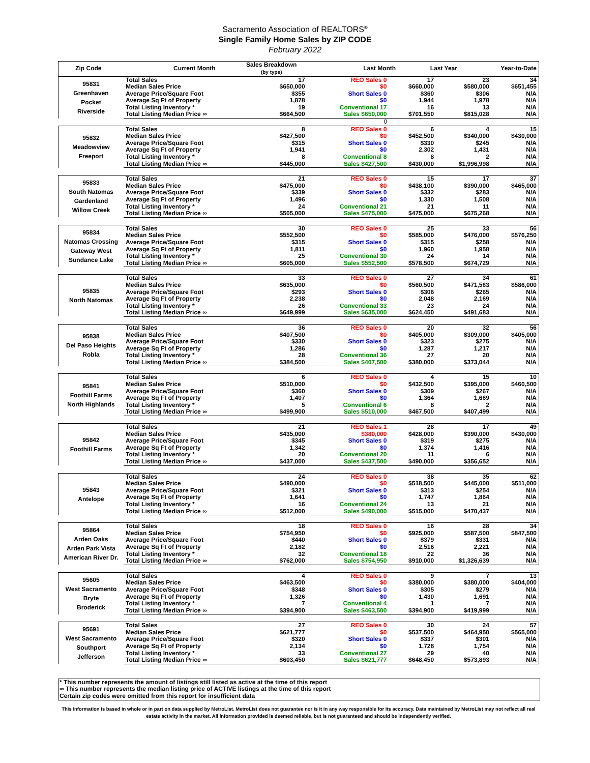Sacramento Association of REALTORS<sup>®</sup>
Single Family Home Sales by ZIP CODE
February 2022
| Zip Code | | Current Month | Sales Breakdown (by type) | Last Month | Last Year | Year-to-Date |
| --- | --- | --- | --- | --- | --- | --- |
| 95831 Greenhaven Pocket Riverside | Total Sales | 17 | REO Sales 0 | 17 | 23 | 34 |
| | Median Sales Price | $650,000 | $0 | $660,000 | $580,000 | $651,455 |
| | Average Price/Square Foot | $355 | Short Sales 0 | $360 | $306 | N/A |
| | Average Sq Ft of Property | 1,878 | $0 | 1,944 | 1,978 | N/A |
| | Total Listing Inventory * | 19 | Conventional 17 | 16 | 13 | N/A |
| | Total Listing Median Price ∞ | $664,500 | Sales $650,000 | $701,550 | $815,028 | N/A |
| 0 | | | | | | |
| 95832 Meadowview Freeport | Total Sales | 8 | REO Sales 0 | 6 | 4 | 15 |
| | Median Sales Price | $427,500 | $0 | $452,500 | $340,000 | $430,000 |
| | Average Price/Square Foot | $315 | Short Sales 0 | $330 | $245 | N/A |
| | Average Sq Ft of Property | 1,941 | $0 | 2,302 | 1,431 | N/A |
| | Total Listing Inventory * | 8 | Conventional 8 | 8 | 2 | N/A |
| | Total Listing Median Price ∞ | $445,000 | Sales $427,500 | $430,000 | $1,996,998 | N/A |
| 95833 South Natomas Gardenland Willow Creek | Total Sales | 21 | REO Sales 0 | 15 | 17 | 37 |
| | Median Sales Price | $475,000 | $0 | $438,100 | $390,000 | $465,000 |
| | Average Price/Square Foot | $339 | Short Sales 0 | $332 | $283 | N/A |
| | Average Sq Ft of Property | 1,496 | $0 | 1,330 | 1,508 | N/A |
| | Total Listing Inventory * | 24 | Conventional 21 | 21 | 11 | N/A |
| | Total Listing Median Price ∞ | $505,000 | Sales $475,000 | $475,000 | $675,268 | N/A |
| 95834 Natomas Crossing Gateway West Sundance Lake | Total Sales | 30 | REO Sales 0 | 25 | 33 | 56 |
| | Median Sales Price | $552,500 | $0 | $585,000 | $476,000 | $576,250 |
| | Average Price/Square Foot | $315 | Short Sales 0 | $315 | $258 | N/A |
| | Average Sq Ft of Property | 1,811 | $0 | 1,960 | 1,958 | N/A |
| | Total Listing Inventory * | 25 | Conventional 30 | 24 | 14 | N/A |
| | Total Listing Median Price ∞ | $605,000 | Sales $552,500 | $578,500 | $674,729 | N/A |
| 95835 North Natomas | Total Sales | 33 | REO Sales 0 | 27 | 34 | 61 |
| | Median Sales Price | $635,000 | $0 | $560,500 | $471,563 | $586,000 |
| | Average Price/Square Foot | $293 | Short Sales 0 | $306 | $265 | N/A |
| | Average Sq Ft of Property | 2,238 | $0 | 2,048 | 2,169 | N/A |
| | Total Listing Inventory * | 26 | Conventional 33 | 23 | 24 | N/A |
| | Total Listing Median Price ∞ | $649,999 | Sales $635,000 | $624,450 | $491,683 | N/A |
| 95838 Del Paso Heights Robla | Total Sales | 36 | REO Sales 0 | 20 | 32 | 56 |
| | Median Sales Price | $407,500 | $0 | $405,000 | $309,000 | $405,000 |
| | Average Price/Square Foot | $330 | Short Sales 0 | $323 | $275 | N/A |
| | Average Sq Ft of Property | 1,286 | $0 | 1,287 | 1,217 | N/A |
| | Total Listing Inventory * | 28 | Conventional 36 | 27 | 20 | N/A |
| | Total Listing Median Price ∞ | $384,500 | Sales $407,500 | $380,000 | $373,044 | N/A |
| 95841 Foothill Farms North Highlands | Total Sales | 6 | REO Sales 0 | 4 | 15 | 10 |
| | Median Sales Price | $510,000 | $0 | $432,500 | $395,000 | $460,500 |
| | Average Price/Square Foot | $360 | Short Sales 0 | $309 | $267 | N/A |
| | Average Sq Ft of Property | 1,407 | $0 | 1,364 | 1,669 | N/A |
| | Total Listing Inventory * | 5 | Conventional 6 | 8 | 2 | N/A |
| | Total Listing Median Price ∞ | $499,900 | Sales $510,000 | $467,500 | $407,499 | N/A |
| 95842 Foothill Farms | Total Sales | 21 | REO Sales 1 | 28 | 17 | 49 |
| | Median Sales Price | $435,000 | $380,000 | $428,000 | $390,000 | $430,000 |
| | Average Price/Square Foot | $345 | Short Sales 0 | $319 | $275 | N/A |
| | Average Sq Ft of Property | 1,342 | $0 | 1,374 | 1,416 | N/A |
| | Total Listing Inventory * | 20 | Conventional 20 | 11 | 6 | N/A |
| | Total Listing Median Price ∞ | $437,000 | Sales $437,500 | $490,000 | $356,652 | N/A |
| 95843 Antelope | Total Sales | 24 | REO Sales 0 | 38 | 35 | 62 |
| | Median Sales Price | $490,000 | $0 | $518,500 | $445,000 | $511,000 |
| | Average Price/Square Foot | $321 | Short Sales 0 | $313 | $254 | N/A |
| | Average Sq Ft of Property | 1,641 | $0 | 1,747 | 1,864 | N/A |
| | Total Listing Inventory * | 16 | Conventional 24 | 13 | 21 | N/A |
| | Total Listing Median Price ∞ | $512,000 | Sales $490,000 | $515,000 | $470,437 | N/A |
| 95864 Arden Oaks Arden Park Vista American River Dr. | Total Sales | 18 | REO Sales 0 | 16 | 28 | 34 |
| | Median Sales Price | $754,950 | $0 | $925,000 | $587,500 | $847,500 |
| | Average Price/Square Foot | $440 | Short Sales 0 | $379 | $331 | N/A |
| | Average Sq Ft of Property | 2,182 | $0 | 2,516 | 2,221 | N/A |
| | Total Listing Inventory * | 32 | Conventional 18 | 22 | 36 | N/A |
| | Total Listing Median Price ∞ | $762,000 | Sales $754,950 | $910,000 | $1,326,639 | N/A |
| 95605 West Sacramento Bryte Broderick | Total Sales | 4 | REO Sales 0 | 9 | 7 | 13 |
| | Median Sales Price | $463,500 | $0 | $380,000 | $380,000 | $404,000 |
| | Average Price/Square Foot | $348 | Short Sales 0 | $305 | $279 | N/A |
| | Average Sq Ft of Property | 1,326 | $0 | 1,430 | 1,691 | N/A |
| | Total Listing Inventory * | 7 | Conventional 4 | 1 | 7 | N/A |
| | Total Listing Median Price ∞ | $394,900 | Sales $463,500 | $394,900 | $419,999 | N/A |
| 95691 West Sacramento Southport Jefferson | Total Sales | 27 | REO Sales 0 | 30 | 24 | 57 |
| | Median Sales Price | $621,777 | $0 | $537,500 | $464,950 | $565,000 |
| | Average Price/Square Foot | $320 | Short Sales 0 | $337 | $301 | N/A |
| | Average Sq Ft of Property | 2,134 | $0 | 1,728 | 1,754 | N/A |
| | Total Listing Inventory * | 33 | Conventional 27 | 29 | 40 | N/A |
| | Total Listing Median Price ∞ | $603,450 | Sales $621,777 | $648,450 | $573,893 | N/A |
* This number represents the amount of listings still listed as active at the time of this report
∞ This number represents the median listing price of ACTIVE listings at the time of this report
Certain zip codes were omitted from this report for insufficient data
This information is based in whole or in part on data supplied by MetroList. MetroList does not guarantee nor is it in any way responsible for its accuracy. Data maintained by MetroList may not reflect all real estate activity in the market. All information provided is deemed reliable, but is not guaranteed and should be independently verified.